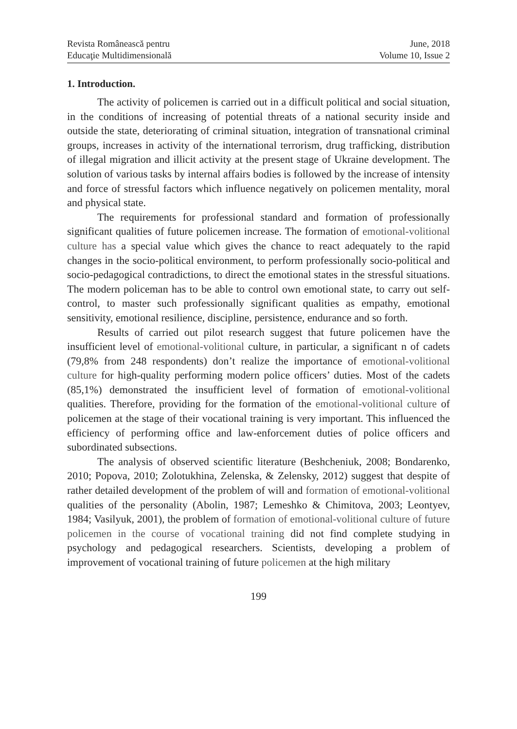Revista Românească pentru
Educaţie Multidimensională
June, 2018
Volume 10, Issue 2
1. Introduction.
The activity of policemen is carried out in a difficult political and social situation, in the conditions of increasing of potential threats of a national security inside and outside the state, deteriorating of criminal situation, integration of transnational criminal groups, increases in activity of the international terrorism, drug trafficking, distribution of illegal migration and illicit activity at the present stage of Ukraine development. The solution of various tasks by internal affairs bodies is followed by the increase of intensity and force of stressful factors which influence negatively on policemen mentality, moral and physical state.
The requirements for professional standard and formation of professionally significant qualities of future policemen increase. The formation of emotional-volitional culture has a special value which gives the chance to react adequately to the rapid changes in the socio-political environment, to perform professionally socio-political and socio-pedagogical contradictions, to direct the emotional states in the stressful situations. The modern policeman has to be able to control own emotional state, to carry out self-control, to master such professionally significant qualities as empathy, emotional sensitivity, emotional resilience, discipline, persistence, endurance and so forth.
Results of carried out pilot research suggest that future policemen have the insufficient level of emotional-volitional culture, in particular, a significant n of cadets (79,8% from 248 respondents) don’t realize the importance of emotional-volitional culture for high-quality performing modern police officers’ duties. Most of the cadets (85,1%) demonstrated the insufficient level of formation of emotional-volitional qualities. Therefore, providing for the formation of the emotional-volitional culture of policemen at the stage of their vocational training is very important. This influenced the efficiency of performing office and law-enforcement duties of police officers and subordinated subsections.
The analysis of observed scientific literature (Beshcheniuk, 2008; Bondarenko, 2010; Popova, 2010; Zolotukhina, Zelenska, & Zelensky, 2012) suggest that despite of rather detailed development of the problem of will and formation of emotional-volitional qualities of the personality (Abolin, 1987; Lemeshko & Chimitova, 2003; Leontyev, 1984; Vasilyuk, 2001), the problem of formation of emotional-volitional culture of future policemen in the course of vocational training did not find complete studying in psychology and pedagogical researchers. Scientists, developing a problem of improvement of vocational training of future policemen at the high military
199